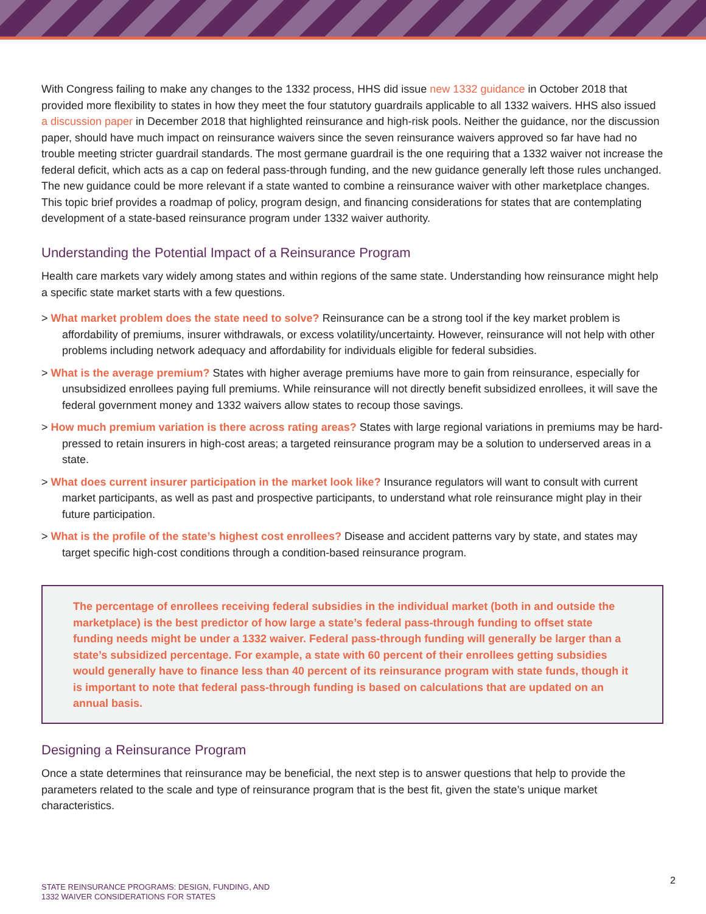With Congress failing to make any changes to the 1332 process, HHS did issue new 1332 guidance in October 2018 that provided more flexibility to states in how they meet the four statutory guardrails applicable to all 1332 waivers. HHS also issued a discussion paper in December 2018 that highlighted reinsurance and high-risk pools. Neither the guidance, nor the discussion paper, should have much impact on reinsurance waivers since the seven reinsurance waivers approved so far have had no trouble meeting stricter guardrail standards. The most germane guardrail is the one requiring that a 1332 waiver not increase the federal deficit, which acts as a cap on federal pass-through funding, and the new guidance generally left those rules unchanged. The new guidance could be more relevant if a state wanted to combine a reinsurance waiver with other marketplace changes. This topic brief provides a roadmap of policy, program design, and financing considerations for states that are contemplating development of a state-based reinsurance program under 1332 waiver authority.
Understanding the Potential Impact of a Reinsurance Program
Health care markets vary widely among states and within regions of the same state. Understanding how reinsurance might help a specific state market starts with a few questions.
> What market problem does the state need to solve? Reinsurance can be a strong tool if the key market problem is affordability of premiums, insurer withdrawals, or excess volatility/uncertainty. However, reinsurance will not help with other problems including network adequacy and affordability for individuals eligible for federal subsidies.
> What is the average premium? States with higher average premiums have more to gain from reinsurance, especially for unsubsidized enrollees paying full premiums. While reinsurance will not directly benefit subsidized enrollees, it will save the federal government money and 1332 waivers allow states to recoup those savings.
> How much premium variation is there across rating areas? States with large regional variations in premiums may be hard-pressed to retain insurers in high-cost areas; a targeted reinsurance program may be a solution to underserved areas in a state.
> What does current insurer participation in the market look like? Insurance regulators will want to consult with current market participants, as well as past and prospective participants, to understand what role reinsurance might play in their future participation.
> What is the profile of the state’s highest cost enrollees? Disease and accident patterns vary by state, and states may target specific high-cost conditions through a condition-based reinsurance program.
The percentage of enrollees receiving federal subsidies in the individual market (both in and outside the marketplace) is the best predictor of how large a state’s federal pass-through funding to offset state funding needs might be under a 1332 waiver. Federal pass-through funding will generally be larger than a state’s subsidized percentage. For example, a state with 60 percent of their enrollees getting subsidies would generally have to finance less than 40 percent of its reinsurance program with state funds, though it is important to note that federal pass-through funding is based on calculations that are updated on an annual basis.
Designing a Reinsurance Program
Once a state determines that reinsurance may be beneficial, the next step is to answer questions that help to provide the parameters related to the scale and type of reinsurance program that is the best fit, given the state’s unique market characteristics.
STATE REINSURANCE PROGRAMS: DESIGN, FUNDING, AND
1332 WAIVER CONSIDERATIONS FOR STATES
2